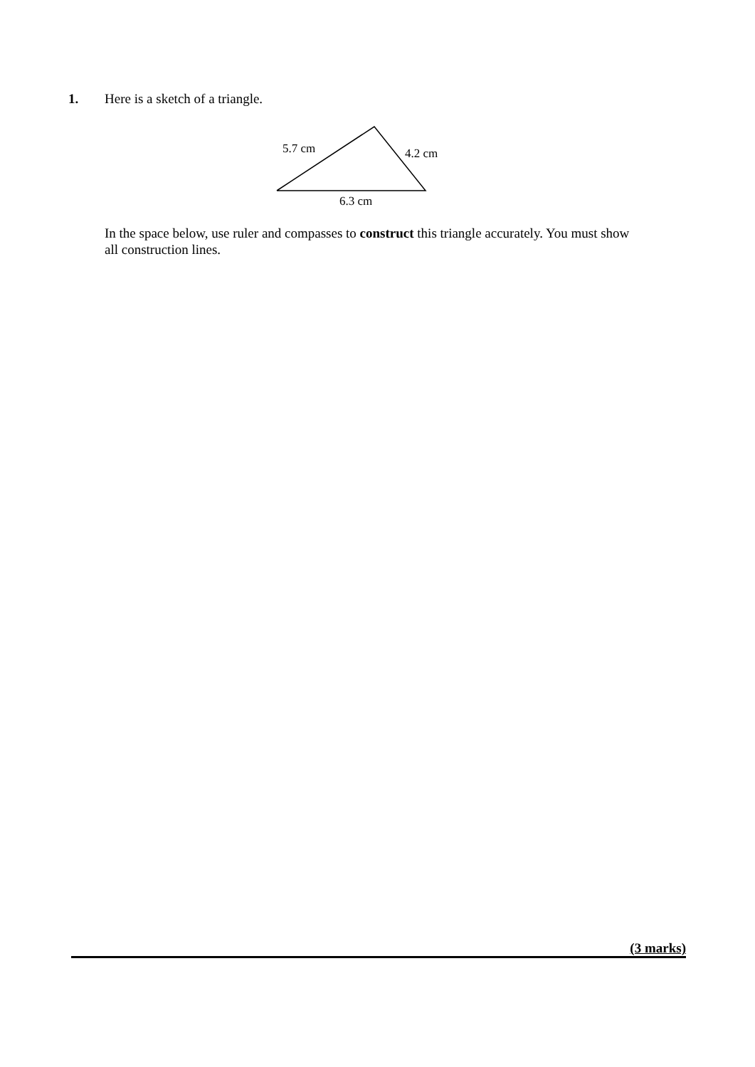1. Here is a sketch of a triangle.
5.7 cm 4.2 cm
6.3 cm
In the space below, use ruler and compasses to construct this triangle accurately. You must show all construction lines.
(3 marks)